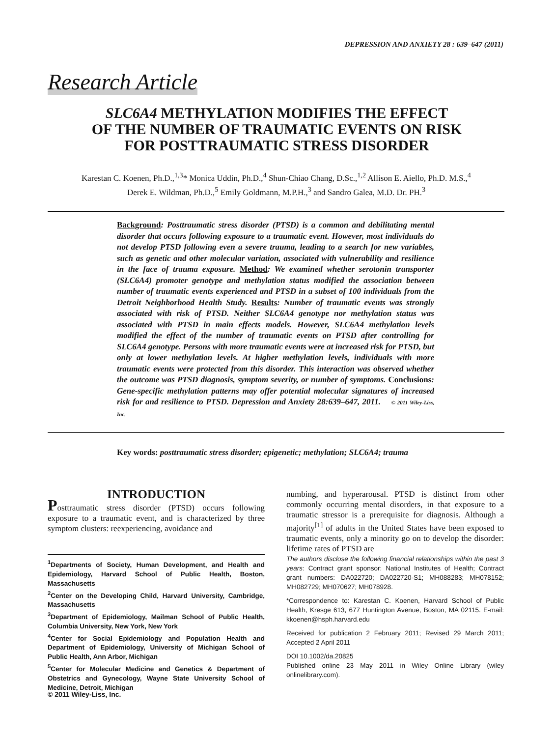DEPRESSION AND ANXIETY 28 : 639–647 (2011)
Research Article
SLC6A4 METHYLATION MODIFIES THE EFFECT
OF THE NUMBER OF TRAUMATIC EVENTS ON RISK
FOR POSTTRAUMATIC STRESS DISORDER
Karestan C. Koenen, Ph.D.,<sup>1,3</sup>* Monica Uddin, Ph.D.,<sup>4</sup> Shun-Chiao Chang, D.Sc.,<sup>1,2</sup> Allison E. Aiello, Ph.D. M.S.,<sup>4</sup>
Derek E. Wildman, Ph.D.,<sup>5</sup> Emily Goldmann, M.P.H.,<sup>3</sup> and Sandro Galea, M.D. Dr. PH.<sup>3</sup>
Background: Posttraumatic stress disorder (PTSD) is a common and debilitating mental disorder that occurs following exposure to a traumatic event. However, most individuals do not develop PTSD following even a severe trauma, leading to a search for new variables, such as genetic and other molecular variation, associated with vulnerability and resilience in the face of trauma exposure. Method: We examined whether serotonin transporter (SLC6A4) promoter genotype and methylation status modified the association between number of traumatic events experienced and PTSD in a subset of 100 individuals from the Detroit Neighborhood Health Study. Results: Number of traumatic events was strongly associated with risk of PTSD. Neither SLC6A4 genotype nor methylation status was associated with PTSD in main effects models. However, SLC6A4 methylation levels modified the effect of the number of traumatic events on PTSD after controlling for SLC6A4 genotype. Persons with more traumatic events were at increased risk for PTSD, but only at lower methylation levels. At higher methylation levels, individuals with more traumatic events were protected from this disorder. This interaction was observed whether the outcome was PTSD diagnosis, symptom severity, or number of symptoms. Conclusions: Gene-specific methylation patterns may offer potential molecular signatures of increased risk for and resilience to PTSD. Depression and Anxiety 28:639–647, 2011. © 2011 Wiley-Liss, Inc.
Key words: posttraumatic stress disorder; epigenetic; methylation; SLC6A4; trauma
INTRODUCTION
Posttraumatic stress disorder (PTSD) occurs following exposure to a traumatic event, and is characterized by three symptom clusters: reexperiencing, avoidance and
numbing, and hyperarousal. PTSD is distinct from other commonly occurring mental disorders, in that exposure to a traumatic stressor is a prerequisite for diagnosis. Although a majority<sup>[1]</sup> of adults in the United States have been exposed to traumatic events, only a minority go on to develop the disorder: lifetime rates of PTSD are
<sup>1</sup> Departments of Society, Human Development, and Health and Epidemiology, Harvard School of Public Health, Boston, Massachusetts
<sup>2</sup> Center on the Developing Child, Harvard University, Cambridge, Massachusetts
<sup>3</sup> Department of Epidemiology, Mailman School of Public Health, Columbia University, New York, New York
<sup>4</sup> Center for Social Epidemiology and Population Health and Department of Epidemiology, University of Michigan School of Public Health, Ann Arbor, Michigan
<sup>5</sup> Center for Molecular Medicine and Genetics & Department of Obstetrics and Gynecology, Wayne State University School of Medicine, Detroit, Michigan
The authors disclose the following financial relationships within the past 3 years: Contract grant sponsor: National Institutes of Health; Contract grant numbers: DA022720; DA022720-S1; MH088283; MH078152; MH082729; MH070627; MH078928.
*Correspondence to: Karestan C. Koenen, Harvard School of Public Health, Kresge 613, 677 Huntington Avenue, Boston, MA 02115. E-mail: kkoenen@hsph.harvard.edu
Received for publication 2 February 2011; Revised 29 March 2011; Accepted 2 April 2011
DOI 10.1002/da.20825
Published online 23 May 2011 in Wiley Online Library (wiley onlinelibrary.com).
© 2011 Wiley-Liss, Inc.